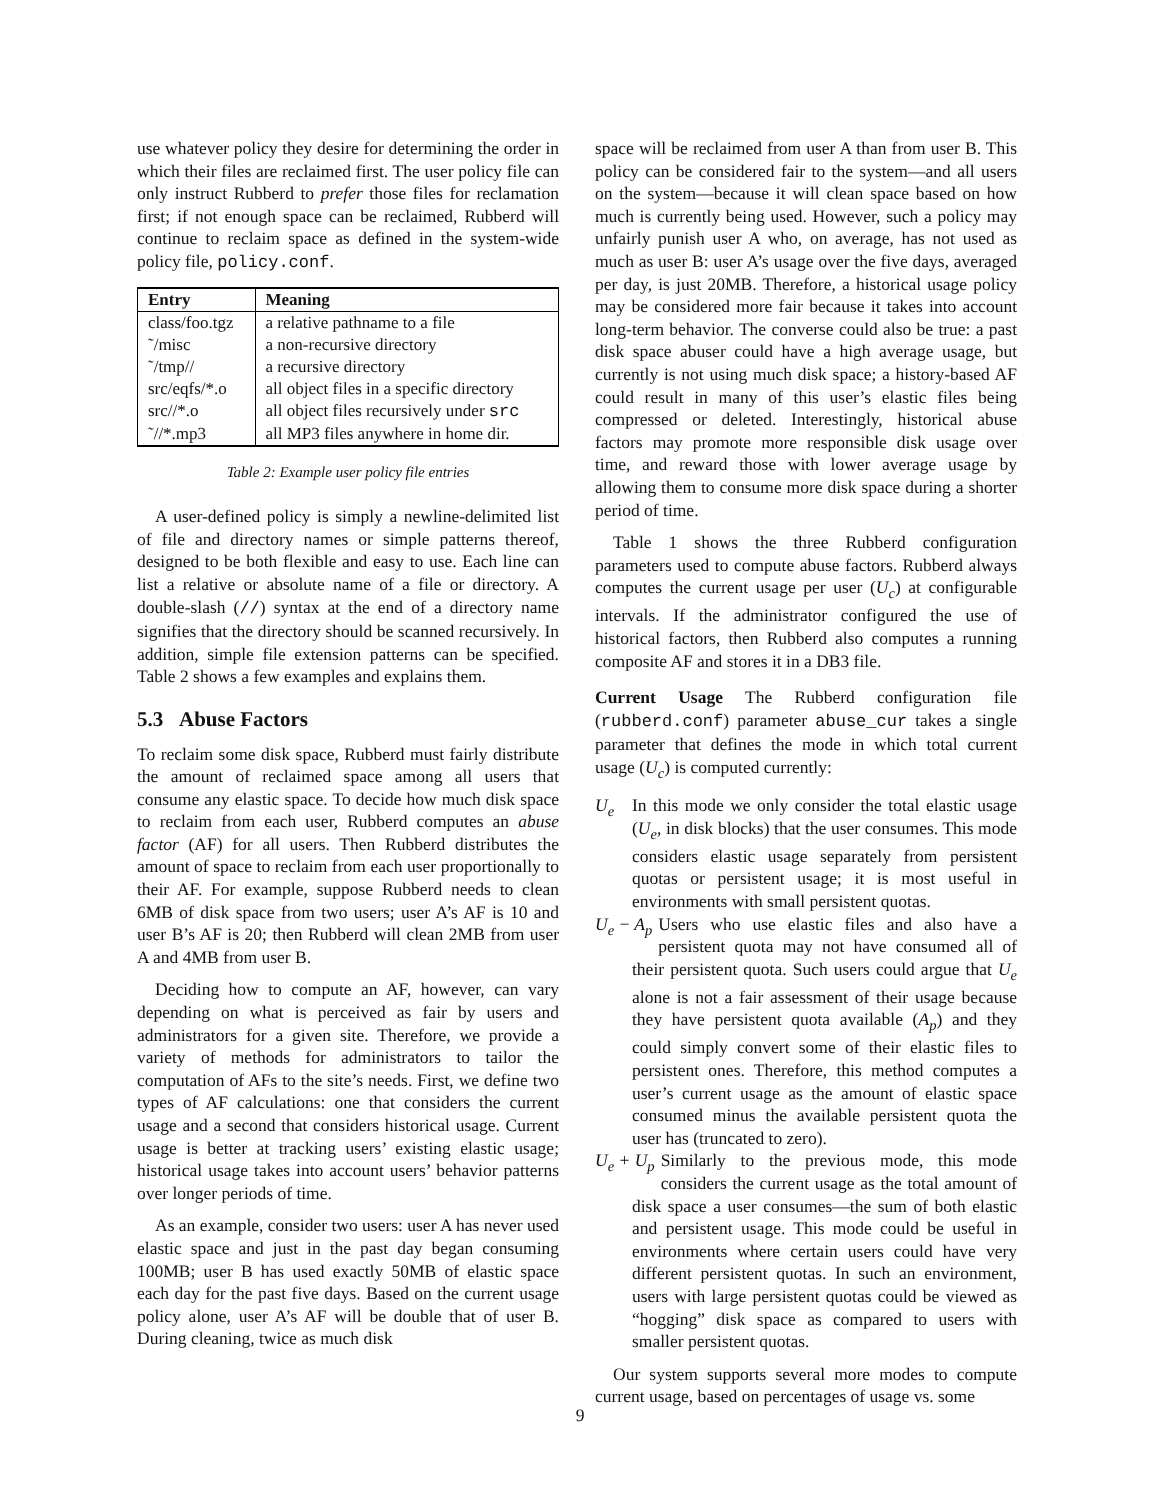use whatever policy they desire for determining the order in which their files are reclaimed first. The user policy file can only instruct Rubberd to prefer those files for reclamation first; if not enough space can be reclaimed, Rubberd will continue to reclaim space as defined in the system-wide policy file, policy.conf.
| Entry | Meaning |
| --- | --- |
| class/foo.tgz | a relative pathname to a file |
| ˜/misc | a non-recursive directory |
| ˜/tmp// | a recursive directory |
| src/eqfs/*.o | all object files in a specific directory |
| src//*.o | all object files recursively under src |
| ˜//*.mp3 | all MP3 files anywhere in home dir. |
Table 2: Example user policy file entries
A user-defined policy is simply a newline-delimited list of file and directory names or simple patterns thereof, designed to be both flexible and easy to use. Each line can list a relative or absolute name of a file or directory. A double-slash (//) syntax at the end of a directory name signifies that the directory should be scanned recursively. In addition, simple file extension patterns can be specified. Table 2 shows a few examples and explains them.
5.3 Abuse Factors
To reclaim some disk space, Rubberd must fairly distribute the amount of reclaimed space among all users that consume any elastic space. To decide how much disk space to reclaim from each user, Rubberd computes an abuse factor (AF) for all users. Then Rubberd distributes the amount of space to reclaim from each user proportionally to their AF. For example, suppose Rubberd needs to clean 6MB of disk space from two users; user A’s AF is 10 and user B’s AF is 20; then Rubberd will clean 2MB from user A and 4MB from user B.
Deciding how to compute an AF, however, can vary depending on what is perceived as fair by users and administrators for a given site. Therefore, we provide a variety of methods for administrators to tailor the computation of AFs to the site’s needs. First, we define two types of AF calculations: one that considers the current usage and a second that considers historical usage. Current usage is better at tracking users’ existing elastic usage; historical usage takes into account users’ behavior patterns over longer periods of time.
As an example, consider two users: user A has never used elastic space and just in the past day began consuming 100MB; user B has used exactly 50MB of elastic space each day for the past five days. Based on the current usage policy alone, user A’s AF will be double that of user B. During cleaning, twice as much disk
space will be reclaimed from user A than from user B. This policy can be considered fair to the system—and all users on the system—because it will clean space based on how much is currently being used. However, such a policy may unfairly punish user A who, on average, has not used as much as user B: user A’s usage over the five days, averaged per day, is just 20MB. Therefore, a historical usage policy may be considered more fair because it takes into account long-term behavior. The converse could also be true: a past disk space abuser could have a high average usage, but currently is not using much disk space; a history-based AF could result in many of this user’s elastic files being compressed or deleted. Interestingly, historical abuse factors may promote more responsible disk usage over time, and reward those with lower average usage by allowing them to consume more disk space during a shorter period of time.
Table 1 shows the three Rubberd configuration parameters used to compute abuse factors. Rubberd always computes the current usage per user (U<sub>c</sub>) at configurable intervals. If the administrator configured the use of historical factors, then Rubberd also computes a running composite AF and stores it in a DB3 file.
Current Usage The Rubberd configuration file (rubberd.conf) parameter abuse_cur takes a single parameter that defines the mode in which total current usage (U<sub>c</sub>) is computed currently:
U<sub>e</sub>
In this mode we only consider the total elastic usage (U<sub>e</sub>, in disk blocks) that the user consumes. This mode considers elastic usage separately from persistent quotas or persistent usage; it is most useful in environments with small persistent quotas.
U<sub>e</sub> − A<sub>p</sub>
Users who use elastic files and also have a persistent quota may not have consumed all of their persistent quota. Such users could argue that U<sub>e</sub> alone is not a fair assessment of their usage because they have persistent quota available (A<sub>p</sub>) and they could simply convert some of their elastic files to persistent ones. Therefore, this method computes a user’s current usage as the amount of elastic space consumed minus the available persistent quota the user has (truncated to zero).
U<sub>e</sub> + U<sub>p</sub>
Similarly to the previous mode, this mode considers the current usage as the total amount of disk space a user consumes—the sum of both elastic and persistent usage. This mode could be useful in environments where certain users could have very different persistent quotas. In such an environment, users with large persistent quotas could be viewed as “hogging” disk space as compared to users with smaller persistent quotas.
Our system supports several more modes to compute current usage, based on percentages of usage vs. some
9